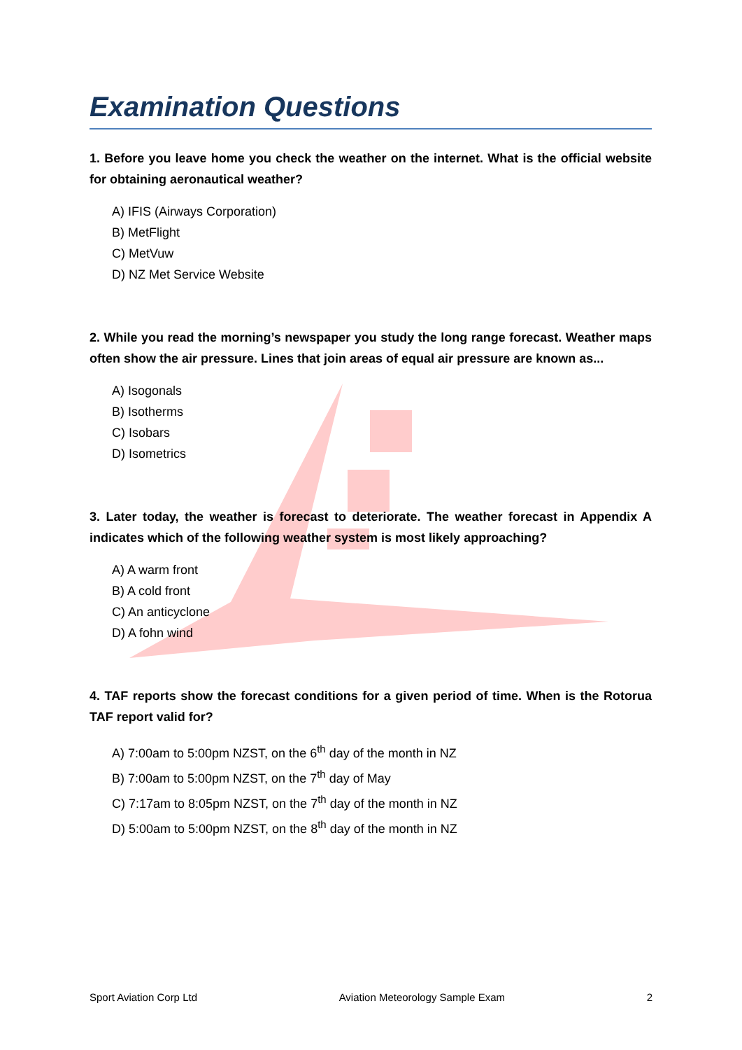Examination Questions
1. Before you leave home you check the weather on the internet. What is the official website for obtaining aeronautical weather?
A) IFIS (Airways Corporation)
B) MetFlight
C) MetVuw
D) NZ Met Service Website
2. While you read the morning’s newspaper you study the long range forecast. Weather maps often show the air pressure. Lines that join areas of equal air pressure are known as...
A) Isogonals
B) Isotherms
C) Isobars
D) Isometrics
3. Later today, the weather is forecast to deteriorate. The weather forecast in Appendix A indicates which of the following weather system is most likely approaching?
A) A warm front
B) A cold front
C) An anticyclone
D) A fohn wind
4. TAF reports show the forecast conditions for a given period of time. When is the Rotorua TAF report valid for?
A) 7:00am to 5:00pm NZST, on the 6<sup>th</sup> day of the month in NZ
B) 7:00am to 5:00pm NZST, on the 7<sup>th</sup> day of May
C) 7:17am to 8:05pm NZST, on the 7<sup>th</sup> day of the month in NZ
D) 5:00am to 5:00pm NZST, on the 8<sup>th</sup> day of the month in NZ
Sport Aviation Corp Ltd Aviation Meteorology Sample Exam 2